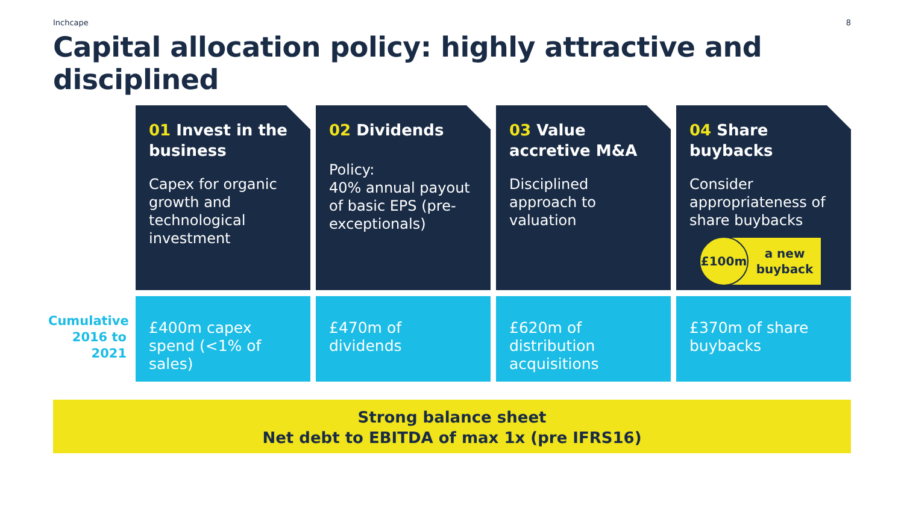Inchcape 8
Capital allocation policy: highly attractive and disciplined
01 Invest in the business
Capex for organic growth and technological investment
02 Dividends
Policy:
40% annual payout of basic EPS (pre- exceptionals)
03 Value accretive M&A
Disciplined approach to valuation
04 Share buybacks
Consider appropriateness of share buybacks
£100m
a new buyback
Cumulative 2016 to 2021
£400m capex spend (<1% of sales)
£470m of dividends £620m of distribution acquisitions
£370m of share buybacks
Strong balance sheet
Net debt to EBITDA of max 1x (pre IFRS16)